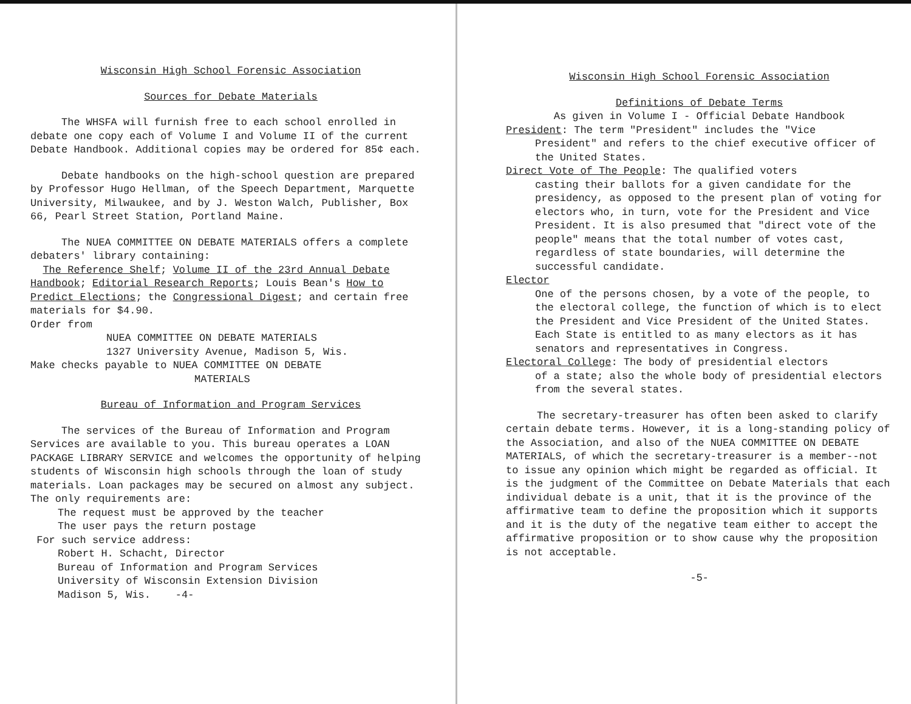Wisconsin High School Forensic Association
Sources for Debate Materials
The WHSFA will furnish free to each school enrolled in debate one copy each of Volume I and Volume II of the current Debate Handbook. Additional copies may be ordered for 85¢ each.
Debate handbooks on the high-school question are prepared by Professor Hugo Hellman, of the Speech Department, Marquette University, Milwaukee, and by J. Weston Walch, Publisher, Box 66, Pearl Street Station, Portland Maine.
The NUEA COMMITTEE ON DEBATE MATERIALS offers a complete debaters' library containing:
The Reference Shelf; Volume II of the 23rd Annual Debate Handbook; Editorial Research Reports; Louis Bean's How to Predict Elections; the Congressional Digest; and certain free materials for $4.90.
Order from
NUEA COMMITTEE ON DEBATE MATERIALS
1327 University Avenue, Madison 5, Wis.
Make checks payable to NUEA COMMITTEE ON DEBATE
MATERIALS
Bureau of Information and Program Services
The services of the Bureau of Information and Program Services are available to you. This bureau operates a LOAN PACKAGE LIBRARY SERVICE and welcomes the opportunity of helping students of Wisconsin high schools through the loan of study materials. Loan packages may be secured on almost any subject. The only requirements are:
The request must be approved by the teacher
The user pays the return postage
For such service address:
Robert H. Schacht, Director
Bureau of Information and Program Services
University of Wisconsin Extension Division
Madison 5, Wis. -4-
Wisconsin High School Forensic Association
Definitions of Debate Terms
As given in Volume I - Official Debate Handbook
President: The term "President" includes the "Vice
President" and refers to the chief executive officer of the United States.
Direct Vote of The People: The qualified voters
casting their ballots for a given candidate for the presidency, as opposed to the present plan of voting for electors who, in turn, vote for the President and Vice President. It is also presumed that "direct vote of the people" means that the total number of votes cast, regardless of state boundaries, will determine the successful candidate.
Elector
One of the persons chosen, by a vote of the people, to the electoral college, the function of which is to elect the President and Vice President of the United States. Each State is entitled to as many electors as it has senators and representatives in Congress.
Electoral College: The body of presidential electors
of a state; also the whole body of presidential electors from the several states.
The secretary-treasurer has often been asked to clarify certain debate terms. However, it is a long-standing policy of the Association, and also of the NUEA COMMITTEE ON DEBATE MATERIALS, of which the secretary-treasurer is a member--not to issue any opinion which might be regarded as official. It is the judgment of the Committee on Debate Materials that each individual debate is a unit, that it is the province of the affirmative team to define the proposition which it supports and it is the duty of the negative team either to accept the affirmative proposition or to show cause why the proposition is not acceptable.
-5-